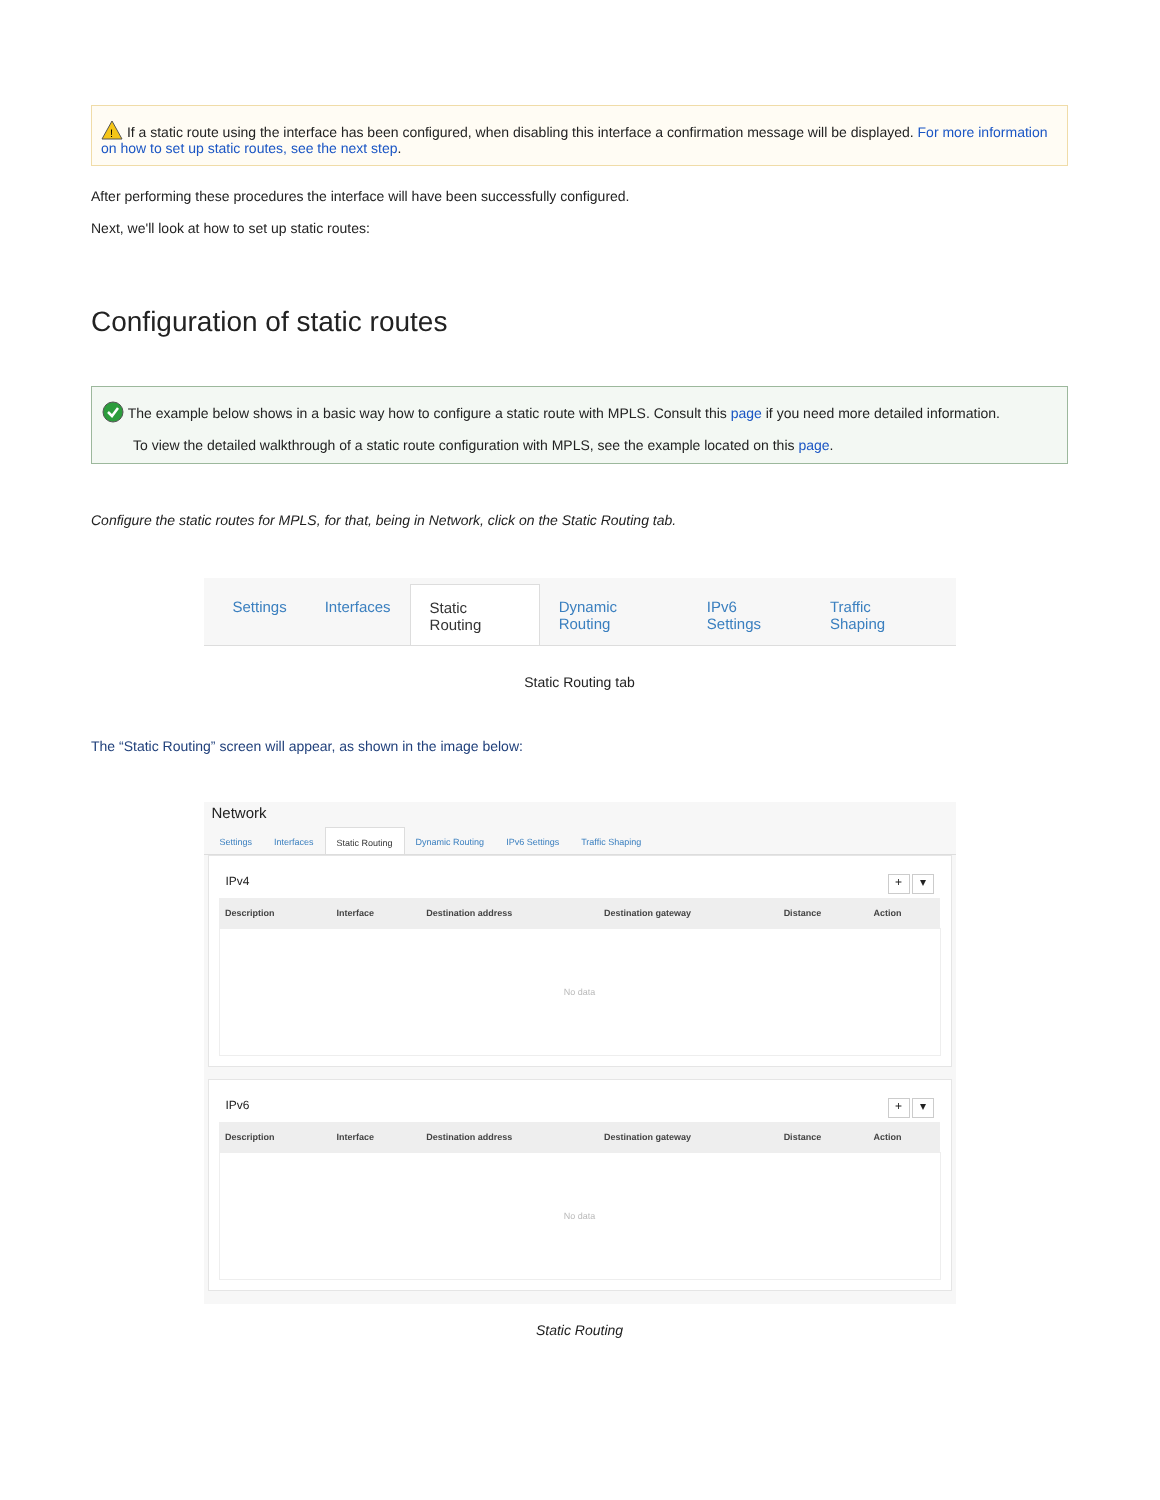!
If a static route using the interface has been configured, when disabling this interface a confirmation message will be displayed. For more information on how to set up static routes, see the next step.
After performing these procedures the interface will have been successfully configured.
Next, we'll look at how to set up static routes:
Configuration of static routes
The example below shows in a basic way how to configure a static route with MPLS. Consult this page if you need more detailed information.
To view the detailed walkthrough of a static route configuration with MPLS, see the example located on this page.
Configure the static routes for MPLS, for that, being in Network, click on the Static Routing tab.
Settings Interfaces Static Routing Dynamic Routing IPv6 Settings Traffic Shaping
Static Routing tab
The “Static Routing” screen will appear, as shown in the image below:
Network
Settings Interfaces Static Routing Dynamic Routing IPv6 Settings Traffic Shaping
IPv4 ▾ +
| Description | Interface | Destination address | Destination gateway | Distance | Action |
| --- | --- | --- | --- | --- | --- |
| No data | | | | | |
IPv6 ▾ +
| Description | Interface | Destination address | Destination gateway | Distance | Action |
| --- | --- | --- | --- | --- | --- |
| No data | | | | | |
Static Routing